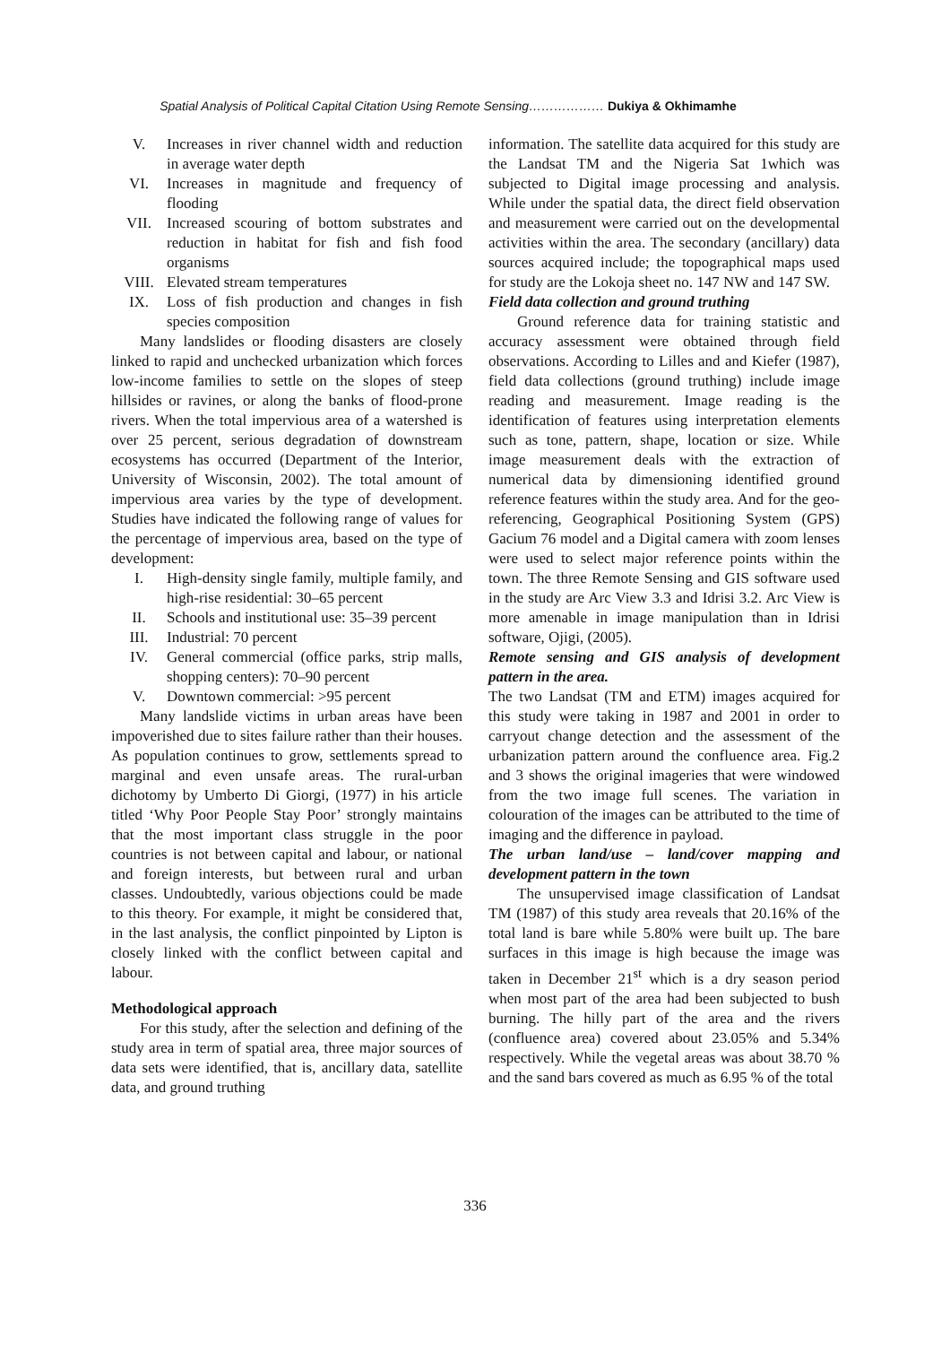Spatial Analysis of Political Capital Citation Using Remote Sensing……………… Dukiya & Okhimamhe
V. Increases in river channel width and reduction in average water depth
VI. Increases in magnitude and frequency of flooding
VII. Increased scouring of bottom substrates and reduction in habitat for fish and fish food organisms
VIII. Elevated stream temperatures
IX. Loss of fish production and changes in fish species composition
Many landslides or flooding disasters are closely linked to rapid and unchecked urbanization which forces low-income families to settle on the slopes of steep hillsides or ravines, or along the banks of flood-prone rivers. When the total impervious area of a watershed is over 25 percent, serious degradation of downstream ecosystems has occurred (Department of the Interior, University of Wisconsin, 2002). The total amount of impervious area varies by the type of development. Studies have indicated the following range of values for the percentage of impervious area, based on the type of development:
I. High-density single family, multiple family, and high-rise residential: 30–65 percent
II. Schools and institutional use: 35–39 percent
III. Industrial: 70 percent
IV. General commercial (office parks, strip malls, shopping centers): 70–90 percent
V. Downtown commercial: >95 percent
Many landslide victims in urban areas have been impoverished due to sites failure rather than their houses. As population continues to grow, settlements spread to marginal and even unsafe areas. The rural-urban dichotomy by Umberto Di Giorgi, (1977) in his article titled ‘Why Poor People Stay Poor’ strongly maintains that the most important class struggle in the poor countries is not between capital and labour, or national and foreign interests, but between rural and urban classes. Undoubtedly, various objections could be made to this theory. For example, it might be considered that, in the last analysis, the conflict pinpointed by Lipton is closely linked with the conflict between capital and labour.
Methodological approach
For this study, after the selection and defining of the study area in term of spatial area, three major sources of data sets were identified, that is, ancillary data, satellite data, and ground truthing
information. The satellite data acquired for this study are the Landsat TM and the Nigeria Sat 1which was subjected to Digital image processing and analysis. While under the spatial data, the direct field observation and measurement were carried out on the developmental activities within the area. The secondary (ancillary) data sources acquired include; the topographical maps used for study are the Lokoja sheet no. 147 NW and 147 SW.
Field data collection and ground truthing
Ground reference data for training statistic and accuracy assessment were obtained through field observations. According to Lilles and and Kiefer (1987), field data collections (ground truthing) include image reading and measurement. Image reading is the identification of features using interpretation elements such as tone, pattern, shape, location or size. While image measurement deals with the extraction of numerical data by dimensioning identified ground reference features within the study area. And for the geo-referencing, Geographical Positioning System (GPS) Gacium 76 model and a Digital camera with zoom lenses were used to select major reference points within the town. The three Remote Sensing and GIS software used in the study are Arc View 3.3 and Idrisi 3.2. Arc View is more amenable in image manipulation than in Idrisi software, Ojigi, (2005).
Remote sensing and GIS analysis of development pattern in the area.
The two Landsat (TM and ETM) images acquired for this study were taking in 1987 and 2001 in order to carryout change detection and the assessment of the urbanization pattern around the confluence area. Fig.2 and 3 shows the original imageries that were windowed from the two image full scenes. The variation in colouration of the images can be attributed to the time of imaging and the difference in payload.
The urban land/use – land/cover mapping and development pattern in the town
The unsupervised image classification of Landsat TM (1987) of this study area reveals that 20.16% of the total land is bare while 5.80% were built up. The bare surfaces in this image is high because the image was taken in December 21<sup>st</sup> which is a dry season period when most part of the area had been subjected to bush burning. The hilly part of the area and the rivers (confluence area) covered about 23.05% and 5.34% respectively. While the vegetal areas was about 38.70 % and the sand bars covered as much as 6.95 % of the total
336